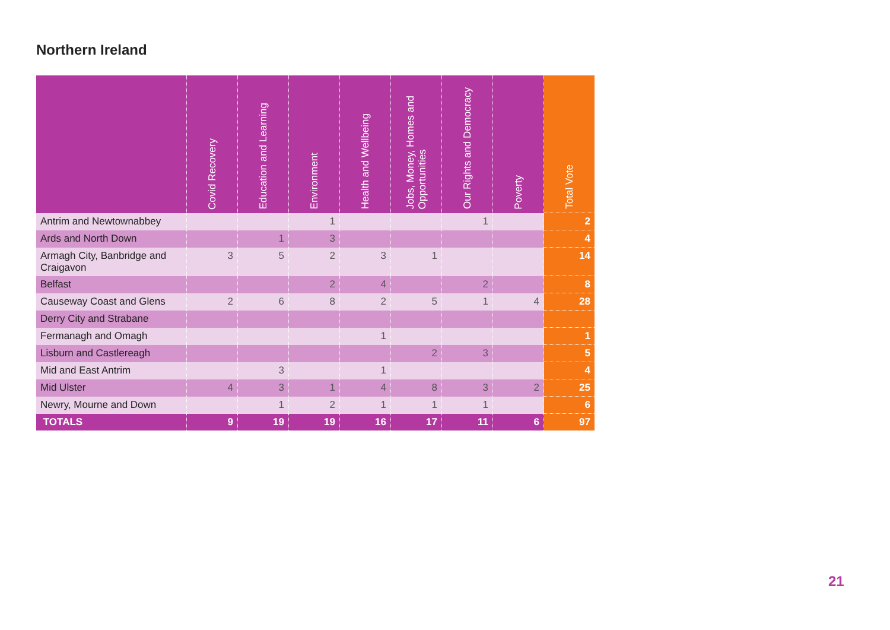Northern Ireland
| | Covid Recovery | Education and Learning | Environment | Health and Wellbeing | Jobs, Money, Homes and Opportunities | Our Rights and Democracy | Poverty | Total Vote |
| --- | --- | --- | --- | --- | --- | --- | --- | --- |
| Antrim and Newtownabbey | | | 1 | | | 1 | | 2 |
| Ards and North Down | | 1 | 3 | | | | | 4 |
| Armagh City, Banbridge and Craigavon | 3 | 5 | 2 | 3 | 1 | | | 14 |
| Belfast | | | 2 | 4 | | 2 | | 8 |
| Causeway Coast and Glens | 2 | 6 | 8 | 2 | 5 | 1 | 4 | 28 |
| Derry City and Strabane | | | | | | | | |
| Fermanagh and Omagh | | | | 1 | | | | 1 |
| Lisburn and Castlereagh | | | | | 2 | 3 | | 5 |
| Mid and East Antrim | | 3 | | 1 | | | | 4 |
| Mid Ulster | 4 | 3 | 1 | 4 | 8 | 3 | 2 | 25 |
| Newry, Mourne and Down | | 1 | 2 | 1 | 1 | 1 | | 6 |
| TOTALS | 9 | 19 | 19 | 16 | 17 | 11 | 6 | 97 |
21